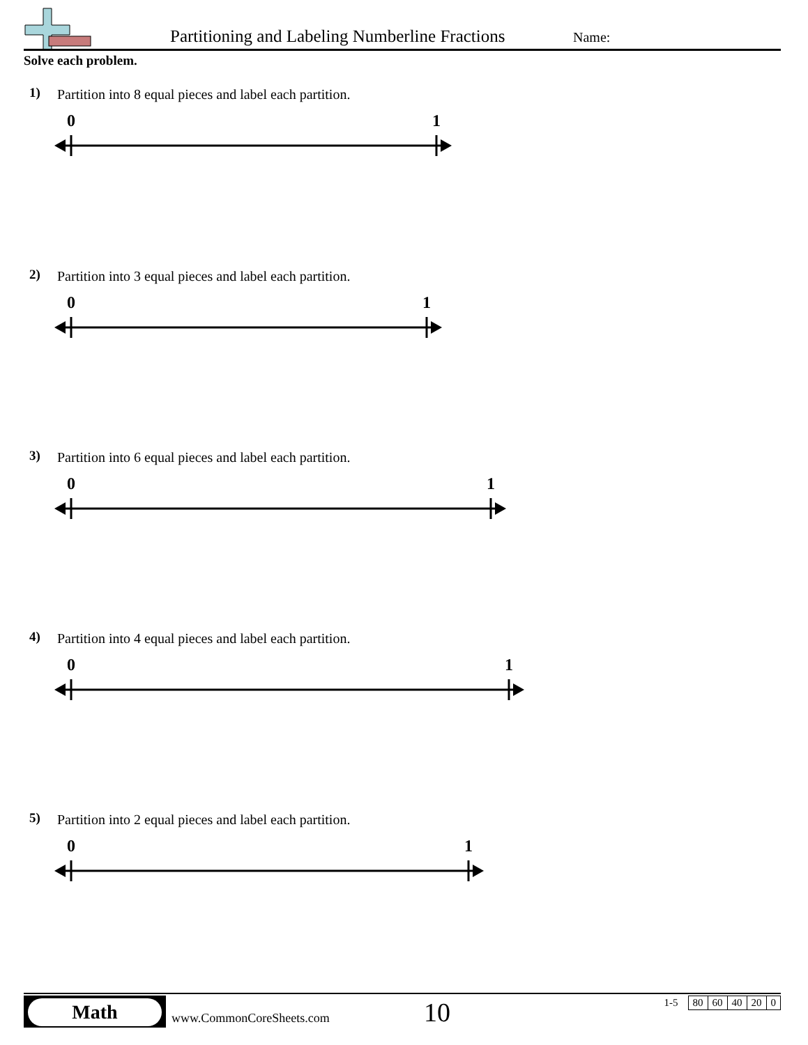Partitioning and Labeling Numberline Fractions
Name:
Solve each problem.
1)
Partition into 8 equal pieces and label each partition.
0 1
2)
Partition into 3 equal pieces and label each partition.
0 1
3)
Partition into 6 equal pieces and label each partition.
0 1
4)
Partition into 4 equal pieces and label each partition.
0 1
5)
Partition into 2 equal pieces and label each partition.
0 1
Math
www.CommonCoreSheets.com 10
| 1-5 | 80 | 60 | 40 | 20 | 0 |